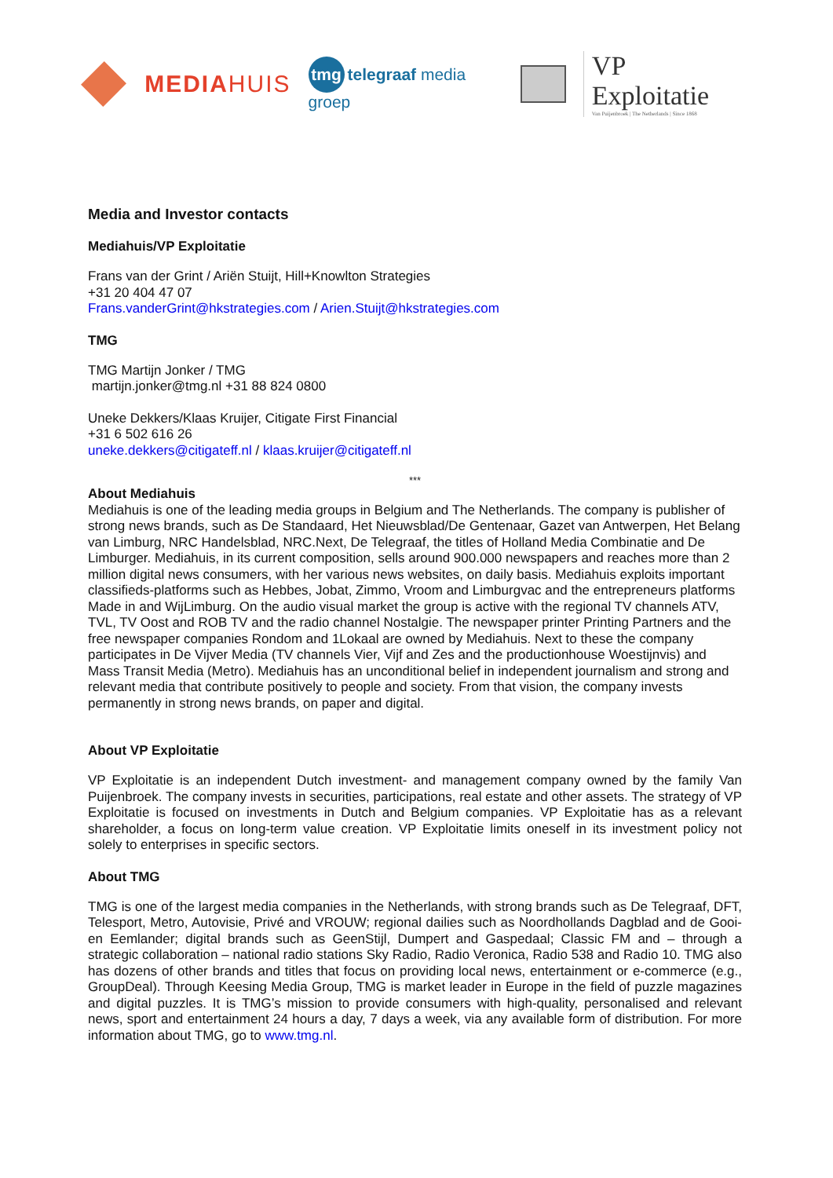MEDIAHUIS
tmg telegraaf media groep
VP Exploitatie
Van Puijenbroek | The Netherlands | Since 1868
Media and Investor contacts
Mediahuis/VP Exploitatie
Frans van der Grint / Ariën Stuijt, Hill+Knowlton Strategies
+31 20 404 47 07
Frans.vanderGrint@hkstrategies.com / Arien.Stuijt@hkstrategies.com
TMG
TMG Martijn Jonker / TMG
martijn.jonker@tmg.nl +31 88 824 0800
Uneke Dekkers/Klaas Kruijer, Citigate First Financial
+31 6 502 616 26
uneke.dekkers@citigateff.nl / klaas.kruijer@citigateff.nl
***
About Mediahuis
Mediahuis is one of the leading media groups in Belgium and The Netherlands. The company is publisher of strong news brands, such as De Standaard, Het Nieuwsblad/De Gentenaar, Gazet van Antwerpen, Het Belang van Limburg, NRC Handelsblad, NRC.Next, De Telegraaf, the titles of Holland Media Combinatie and De Limburger. Mediahuis, in its current composition, sells around 900.000 newspapers and reaches more than 2 million digital news consumers, with her various news websites, on daily basis. Mediahuis exploits important classifieds-platforms such as Hebbes, Jobat, Zimmo, Vroom and Limburgvac and the entrepreneurs platforms Made in and WijLimburg. On the audio visual market the group is active with the regional TV channels ATV, TVL, TV Oost and ROB TV and the radio channel Nostalgie. The newspaper printer Printing Partners and the free newspaper companies Rondom and 1Lokaal are owned by Mediahuis. Next to these the company participates in De Vijver Media (TV channels Vier, Vijf and Zes and the productionhouse Woestijnvis) and Mass Transit Media (Metro). Mediahuis has an unconditional belief in independent journalism and strong and relevant media that contribute positively to people and society. From that vision, the company invests permanently in strong news brands, on paper and digital.
About VP Exploitatie
VP Exploitatie is an independent Dutch investment- and management company owned by the family Van Puijenbroek. The company invests in securities, participations, real estate and other assets. The strategy of VP Exploitatie is focused on investments in Dutch and Belgium companies. VP Exploitatie has as a relevant shareholder, a focus on long-term value creation. VP Exploitatie limits oneself in its investment policy not solely to enterprises in specific sectors.
About TMG
TMG is one of the largest media companies in the Netherlands, with strong brands such as De Telegraaf, DFT, Telesport, Metro, Autovisie, Privé and VROUW; regional dailies such as Noordhollands Dagblad and de Gooi- en Eemlander; digital brands such as GeenStijl, Dumpert and Gaspedaal; Classic FM and – through a strategic collaboration – national radio stations Sky Radio, Radio Veronica, Radio 538 and Radio 10. TMG also has dozens of other brands and titles that focus on providing local news, entertainment or e-commerce (e.g., GroupDeal). Through Keesing Media Group, TMG is market leader in Europe in the field of puzzle magazines and digital puzzles. It is TMG’s mission to provide consumers with high-quality, personalised and relevant news, sport and entertainment 24 hours a day, 7 days a week, via any available form of distribution. For more information about TMG, go to www.tmg.nl.